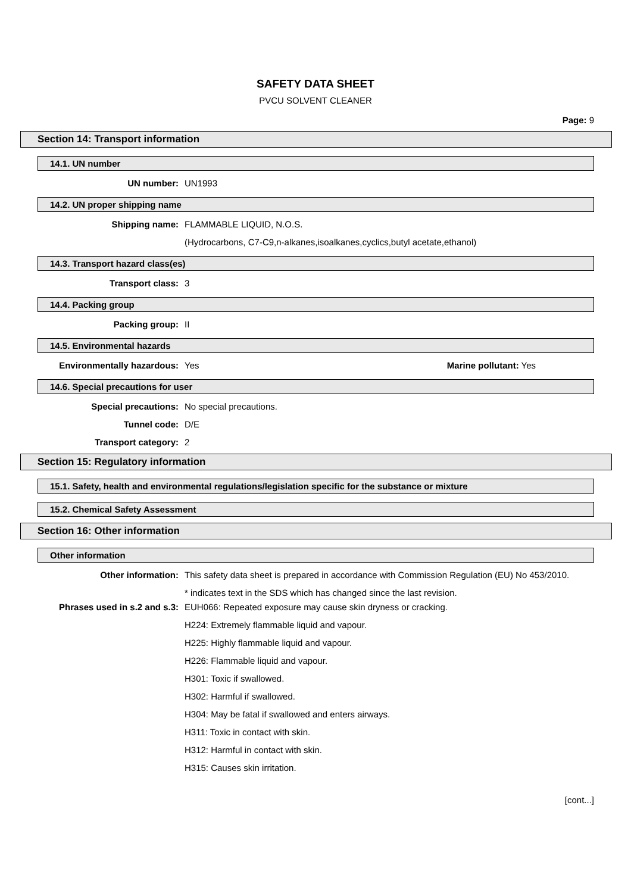SAFETY DATA SHEET
PVCU SOLVENT CLEANER
Page: 9
Section 14: Transport information
14.1. UN number
UN number: UN1993
14.2. UN proper shipping name
Shipping name: FLAMMABLE LIQUID, N.O.S.
(Hydrocarbons, C7-C9,n-alkanes,isoalkanes,cyclics,butyl acetate,ethanol)
14.3. Transport hazard class(es)
Transport class: 3
14.4. Packing group
Packing group: II
14.5. Environmental hazards
Environmentally hazardous: Yes Marine pollutant: Yes
14.6. Special precautions for user
Special precautions: No special precautions.
Tunnel code: D/E
Transport category: 2
Section 15: Regulatory information
15.1. Safety, health and environmental regulations/legislation specific for the substance or mixture
15.2. Chemical Safety Assessment
Section 16: Other information
Other information
Other information:
This safety data sheet is prepared in accordance with Commission Regulation (EU) No 453/2010.
* indicates text in the SDS which has changed since the last revision.
Phrases used in s.2 and s.3:
EUH066: Repeated exposure may cause skin dryness or cracking.
H224: Extremely flammable liquid and vapour.
H225: Highly flammable liquid and vapour.
H226: Flammable liquid and vapour.
H301: Toxic if swallowed.
H302: Harmful if swallowed.
H304: May be fatal if swallowed and enters airways.
H311: Toxic in contact with skin.
H312: Harmful in contact with skin.
H315: Causes skin irritation.
[cont...]